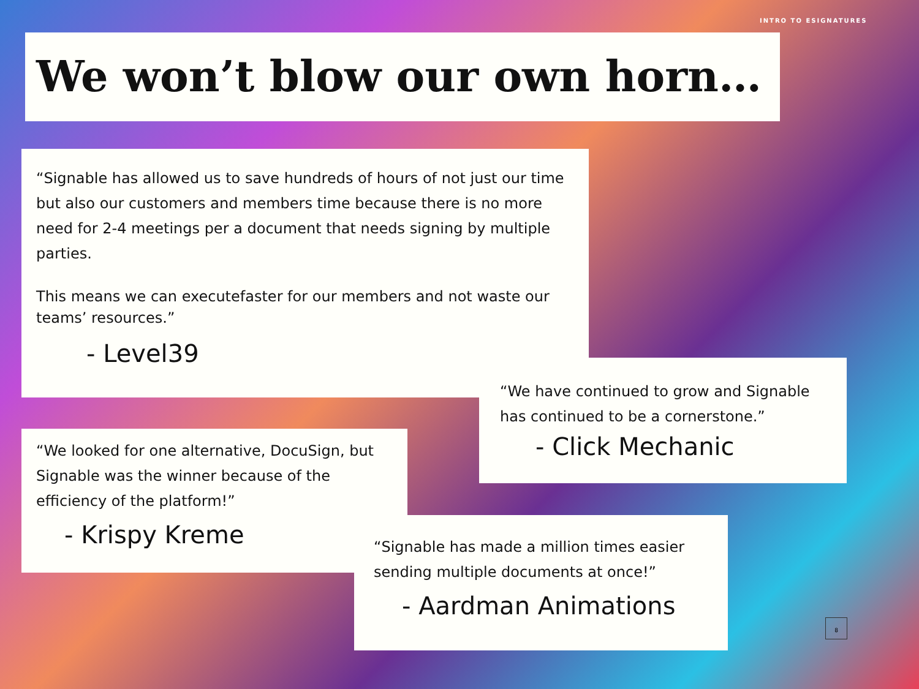INTRO TO ESIGNATURES
We won’t blow our own horn…
“Signable has allowed us to save hundreds of hours of not just our time but also our customers and members time because there is no more need for 2-4 meetings per a document that needs signing by multiple parties.
This means we can executefaster for our members and not waste our teams’ resources.”
- Level39
“We have continued to grow and Signable has continued to be a cornerstone.”
- Click Mechanic
“We looked for one alternative, DocuSign, but Signable was the winner because of the efficiency of the platform!”
- Krispy Kreme
“Signable has made a million times easier sending multiple documents at once!”
- Aardman Animations
8